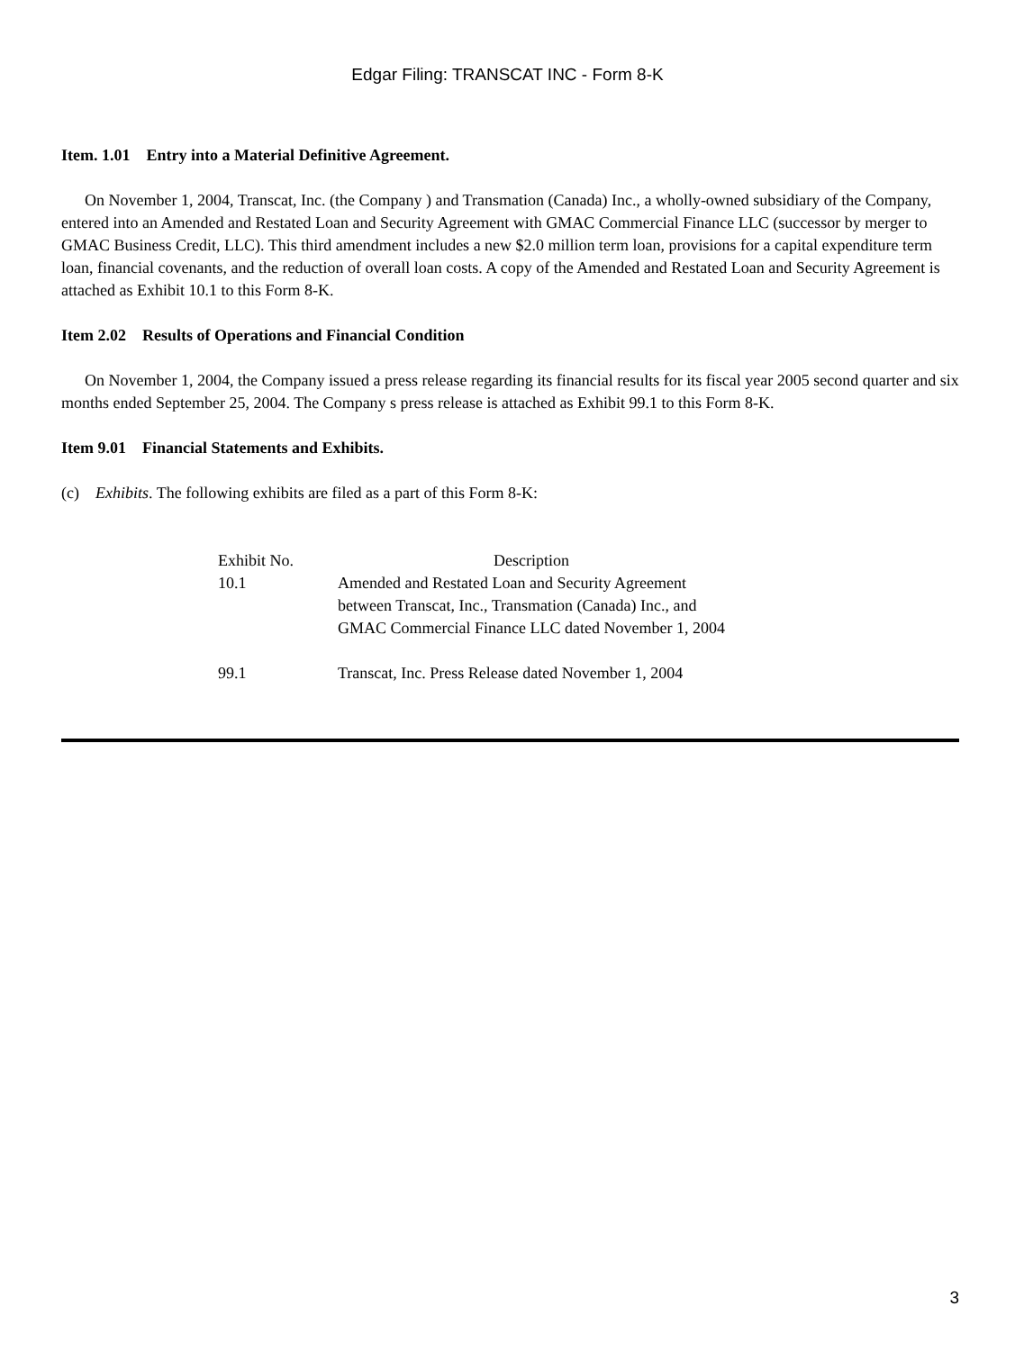Edgar Filing: TRANSCAT INC - Form 8-K
Item. 1.01 Entry into a Material Definitive Agreement.
On November 1, 2004, Transcat, Inc. (the Company ) and Transmation (Canada) Inc., a wholly-owned subsidiary of the Company, entered into an Amended and Restated Loan and Security Agreement with GMAC Commercial Finance LLC (successor by merger to GMAC Business Credit, LLC). This third amendment includes a new $2.0 million term loan, provisions for a capital expenditure term loan, financial covenants, and the reduction of overall loan costs. A copy of the Amended and Restated Loan and Security Agreement is attached as Exhibit 10.1 to this Form 8-K.
Item 2.02 Results of Operations and Financial Condition
On November 1, 2004, the Company issued a press release regarding its financial results for its fiscal year 2005 second quarter and six months ended September 25, 2004. The Company s press release is attached as Exhibit 99.1 to this Form 8-K.
Item 9.01 Financial Statements and Exhibits.
(c) Exhibits. The following exhibits are filed as a part of this Form 8-K:
| Exhibit No. | Description |
| --- | --- |
| 10.1 | Amended and Restated Loan and Security Agreement between Transcat, Inc., Transmation (Canada) Inc., and GMAC Commercial Finance LLC dated November 1, 2004 |
| 99.1 | Transcat, Inc. Press Release dated November 1, 2004 |
3